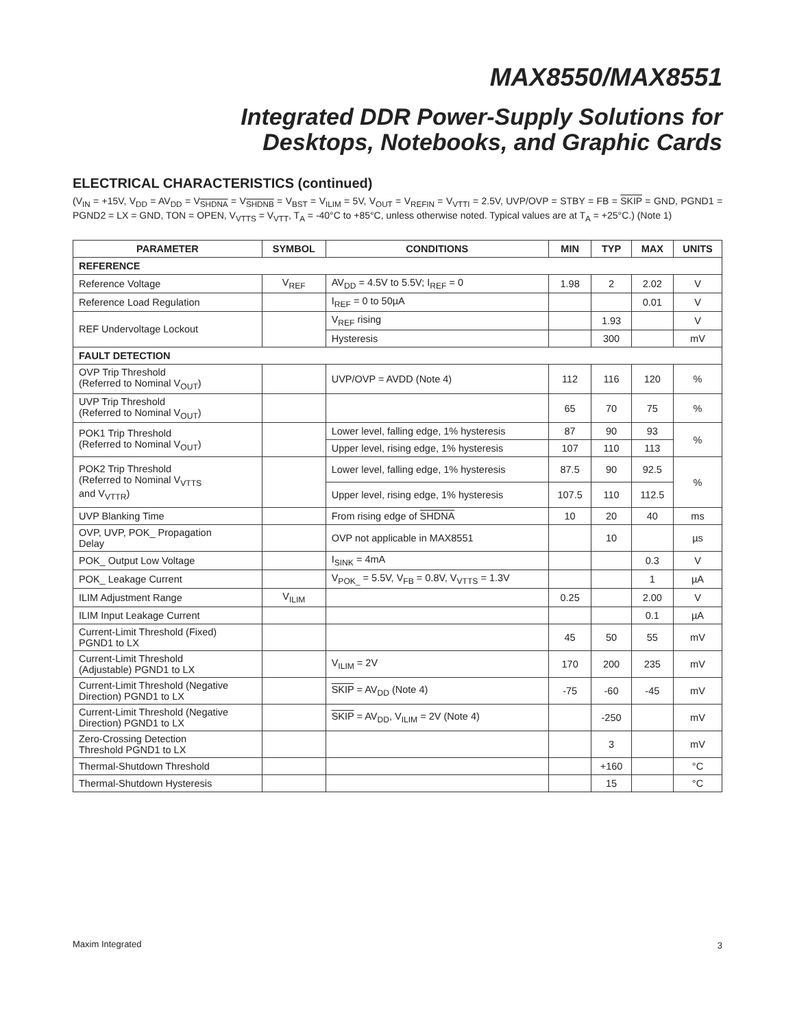MAX8550/MAX8551
Integrated DDR Power-Supply Solutions for
Desktops, Notebooks, and Graphic Cards
ELECTRICAL CHARACTERISTICS (continued)
(V<sub>IN</sub> = +15V, V<sub>DD</sub> = AV<sub>DD</sub> = V<sub>SHDNA</sub> = V<sub>SHDNB</sub> = V<sub>BST</sub> = V<sub>ILIM</sub> = 5V, V<sub>OUT</sub> = V<sub>REFIN</sub> = V<sub>VTTI</sub> = 2.5V, UVP/OVP = STBY = FB = SKIP = GND, PGND1 = PGND2 = LX = GND, TON = OPEN, V<sub>VTTS</sub> = V<sub>VTT</sub>, T<sub>A</sub> = -40°C to +85°C, unless otherwise noted. Typical values are at T<sub>A</sub> = +25°C.) (Note 1)
| PARAMETER | SYMBOL | CONDITIONS | MIN | TYP | MAX | UNITS |
| --- | --- | --- | --- | --- | --- | --- |
| REFERENCE | | | | | | |
| Reference Voltage | V<sub>REF</sub> | AV<sub>DD</sub> = 4.5V to 5.5V; I<sub>REF</sub> = 0 | 1.98 | 2 | 2.02 | V |
| Reference Load Regulation | | I<sub>REF</sub> = 0 to 50µA | | | 0.01 | V |
| REF Undervoltage Lockout | | V<sub>REF</sub> rising | | 1.93 | | V |
| | | Hysteresis | | 300 | | mV |
| FAULT DETECTION | | | | | | |
| OVP Trip Threshold (Referred to Nominal V<sub>OUT</sub>) | | UVP/OVP = AVDD (Note 4) | 112 | 116 | 120 | % |
| UVP Trip Threshold (Referred to Nominal V<sub>OUT</sub>) | | | 65 | 70 | 75 | % |
| POK1 Trip Threshold (Referred to Nominal V<sub>OUT</sub>) | | Lower level, falling edge, 1% hysteresis | 87 | 90 | 93 | % |
| | | Upper level, rising edge, 1% hysteresis | 107 | 110 | 113 | |
| POK2 Trip Threshold (Referred to Nominal V<sub>VTTS</sub> and V<sub>VTTR</sub>) | | Lower level, falling edge, 1% hysteresis | 87.5 | 90 | 92.5 | % |
| | | Upper level, rising edge, 1% hysteresis | 107.5 | 110 | 112.5 | |
| UVP Blanking Time | | From rising edge of SHDNA | 10 | 20 | 40 | ms |
| OVP, UVP, POK_ Propagation Delay | | OVP not applicable in MAX8551 | | 10 | | µs |
| POK_ Output Low Voltage | | I<sub>SINK</sub> = 4mA | | | 0.3 | V |
| POK_ Leakage Current | | V<sub>POK_</sub> = 5.5V, V<sub>FB</sub> = 0.8V, V<sub>VTTS</sub> = 1.3V | | | 1 | µA |
| ILIM Adjustment Range | V<sub>ILIM</sub> | | 0.25 | | 2.00 | V |
| ILIM Input Leakage Current | | | | | 0.1 | µA |
| Current-Limit Threshold (Fixed) PGND1 to LX | | | 45 | 50 | 55 | mV |
| Current-Limit Threshold (Adjustable) PGND1 to LX | | V<sub>ILIM</sub> = 2V | 170 | 200 | 235 | mV |
| Current-Limit Threshold (Negative Direction) PGND1 to LX | | SKIP = AV<sub>DD</sub> (Note 4) | -75 | -60 | -45 | mV |
| Current-Limit Threshold (Negative Direction) PGND1 to LX | | SKIP = AV<sub>DD</sub>, V<sub>ILIM</sub> = 2V (Note 4) | | -250 | | mV |
| Zero-Crossing Detection Threshold PGND1 to LX | | | | 3 | | mV |
| Thermal-Shutdown Threshold | | | | +160 | | °C |
| Thermal-Shutdown Hysteresis | | | | 15 | | °C |
Maxim Integrated 3